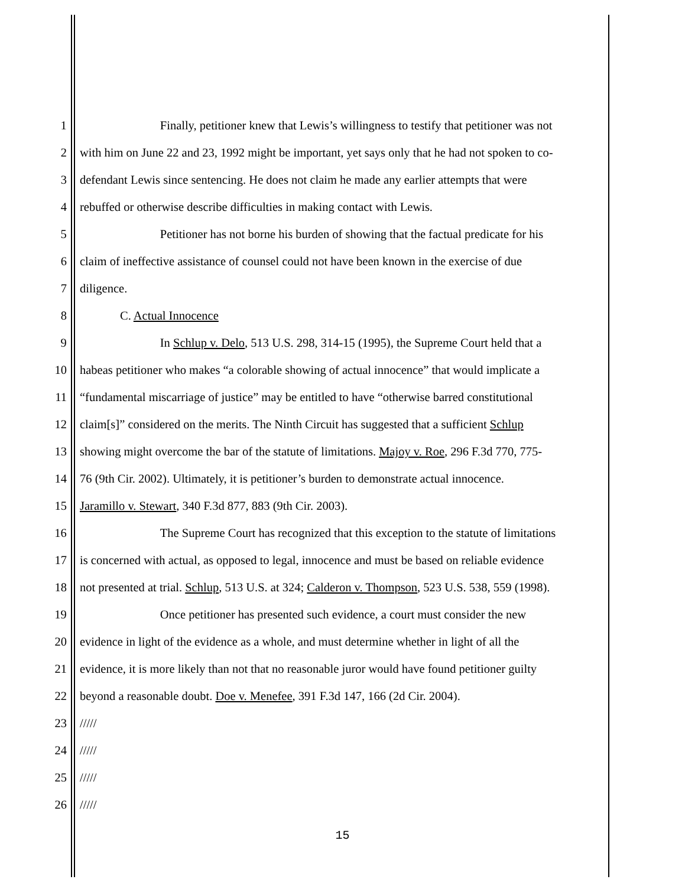1 Finally, petitioner knew that Lewis’s willingness to testify that petitioner was not
2 with him on June 22 and 23, 1992 might be important, yet says only that he had not spoken to co-
3 defendant Lewis since sentencing. He does not claim he made any earlier attempts that were
4 rebuffed or otherwise describe difficulties in making contact with Lewis.
5 Petitioner has not borne his burden of showing that the factual predicate for his
6 claim of ineffective assistance of counsel could not have been known in the exercise of due
7 diligence.
8 C. Actual Innocence
9 In Schlup v. Delo, 513 U.S. 298, 314-15 (1995), the Supreme Court held that a
10 habeas petitioner who makes “a colorable showing of actual innocence” that would implicate a
11 “fundamental miscarriage of justice” may be entitled to have “otherwise barred constitutional
12 claim[s]” considered on the merits. The Ninth Circuit has suggested that a sufficient Schlup
13 showing might overcome the bar of the statute of limitations. Majoy v. Roe, 296 F.3d 770, 775-
14 76 (9th Cir. 2002). Ultimately, it is petitioner’s burden to demonstrate actual innocence.
15 Jaramillo v. Stewart, 340 F.3d 877, 883 (9th Cir. 2003).
16 The Supreme Court has recognized that this exception to the statute of limitations
17 is concerned with actual, as opposed to legal, innocence and must be based on reliable evidence
18 not presented at trial. Schlup, 513 U.S. at 324; Calderon v. Thompson, 523 U.S. 538, 559 (1998).
19 Once petitioner has presented such evidence, a court must consider the new
20 evidence in light of the evidence as a whole, and must determine whether in light of all the
21 evidence, it is more likely than not that no reasonable juror would have found petitioner guilty
22 beyond a reasonable doubt. Doe v. Menefee, 391 F.3d 147, 166 (2d Cir. 2004).
23 /////
24 /////
25 /////
26 /////
15